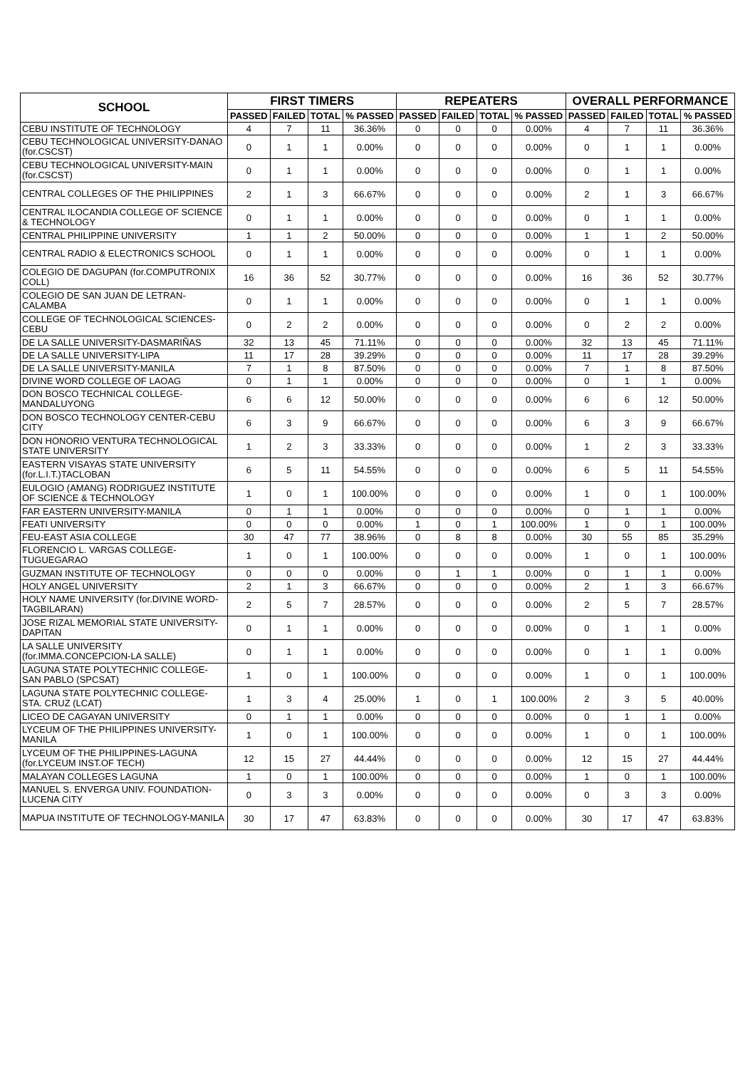| SCHOOL | FIRST TIMERS | | | | REPEATERS | | | | OVERALL PERFORMANCE | | | |
| --- | --- | --- | --- | --- | --- | --- | --- | --- | --- | --- | --- | --- |
| | PASSED | FAILED | TOTAL | % PASSED | PASSED | FAILED | TOTAL | % PASSED | PASSED | FAILED | TOTAL | % PASSED |
| CEBU INSTITUTE OF TECHNOLOGY | 4 | 7 | 11 | 36.36% | 0 | 0 | 0 | 0.00% | 4 | 7 | 11 | 36.36% |
| CEBU TECHNOLOGICAL UNIVERSITY-DANAO (for.CSCST) | 0 | 1 | 1 | 0.00% | 0 | 0 | 0 | 0.00% | 0 | 1 | 1 | 0.00% |
| CEBU TECHNOLOGICAL UNIVERSITY-MAIN (for.CSCST) | 0 | 1 | 1 | 0.00% | 0 | 0 | 0 | 0.00% | 0 | 1 | 1 | 0.00% |
| CENTRAL COLLEGES OF THE PHILIPPINES | 2 | 1 | 3 | 66.67% | 0 | 0 | 0 | 0.00% | 2 | 1 | 3 | 66.67% |
| CENTRAL ILOCANDIA COLLEGE OF SCIENCE & TECHNOLOGY | 0 | 1 | 1 | 0.00% | 0 | 0 | 0 | 0.00% | 0 | 1 | 1 | 0.00% |
| CENTRAL PHILIPPINE UNIVERSITY | 1 | 1 | 2 | 50.00% | 0 | 0 | 0 | 0.00% | 1 | 1 | 2 | 50.00% |
| CENTRAL RADIO & ELECTRONICS SCHOOL | 0 | 1 | 1 | 0.00% | 0 | 0 | 0 | 0.00% | 0 | 1 | 1 | 0.00% |
| COLEGIO DE DAGUPAN (for.COMPUTRONIX COLL) | 16 | 36 | 52 | 30.77% | 0 | 0 | 0 | 0.00% | 16 | 36 | 52 | 30.77% |
| COLEGIO DE SAN JUAN DE LETRAN-CALAMBA | 0 | 1 | 1 | 0.00% | 0 | 0 | 0 | 0.00% | 0 | 1 | 1 | 0.00% |
| COLLEGE OF TECHNOLOGICAL SCIENCES-CEBU | 0 | 2 | 2 | 0.00% | 0 | 0 | 0 | 0.00% | 0 | 2 | 2 | 0.00% |
| DE LA SALLE UNIVERSITY-DASMARIÑAS | 32 | 13 | 45 | 71.11% | 0 | 0 | 0 | 0.00% | 32 | 13 | 45 | 71.11% |
| DE LA SALLE UNIVERSITY-LIPA | 11 | 17 | 28 | 39.29% | 0 | 0 | 0 | 0.00% | 11 | 17 | 28 | 39.29% |
| DE LA SALLE UNIVERSITY-MANILA | 7 | 1 | 8 | 87.50% | 0 | 0 | 0 | 0.00% | 7 | 1 | 8 | 87.50% |
| DIVINE WORD COLLEGE OF LAOAG | 0 | 1 | 1 | 0.00% | 0 | 0 | 0 | 0.00% | 0 | 1 | 1 | 0.00% |
| DON BOSCO TECHNICAL COLLEGE-MANDALUYONG | 6 | 6 | 12 | 50.00% | 0 | 0 | 0 | 0.00% | 6 | 6 | 12 | 50.00% |
| DON BOSCO TECHNOLOGY CENTER-CEBU CITY | 6 | 3 | 9 | 66.67% | 0 | 0 | 0 | 0.00% | 6 | 3 | 9 | 66.67% |
| DON HONORIO VENTURA TECHNOLOGICAL STATE UNIVERSITY | 1 | 2 | 3 | 33.33% | 0 | 0 | 0 | 0.00% | 1 | 2 | 3 | 33.33% |
| EASTERN VISAYAS STATE UNIVERSITY (for.L.I.T.)TACLOBAN | 6 | 5 | 11 | 54.55% | 0 | 0 | 0 | 0.00% | 6 | 5 | 11 | 54.55% |
| EULOGIO (AMANG) RODRIGUEZ INSTITUTE OF SCIENCE & TECHNOLOGY | 1 | 0 | 1 | 100.00% | 0 | 0 | 0 | 0.00% | 1 | 0 | 1 | 100.00% |
| FAR EASTERN UNIVERSITY-MANILA | 0 | 1 | 1 | 0.00% | 0 | 0 | 0 | 0.00% | 0 | 1 | 1 | 0.00% |
| FEATI UNIVERSITY | 0 | 0 | 0 | 0.00% | 1 | 0 | 1 | 100.00% | 1 | 0 | 1 | 100.00% |
| FEU-EAST ASIA COLLEGE | 30 | 47 | 77 | 38.96% | 0 | 8 | 8 | 0.00% | 30 | 55 | 85 | 35.29% |
| FLORENCIO L. VARGAS COLLEGE-TUGUEGARAO | 1 | 0 | 1 | 100.00% | 0 | 0 | 0 | 0.00% | 1 | 0 | 1 | 100.00% |
| GUZMAN INSTITUTE OF TECHNOLOGY | 0 | 0 | 0 | 0.00% | 0 | 1 | 1 | 0.00% | 0 | 1 | 1 | 0.00% |
| HOLY ANGEL UNIVERSITY | 2 | 1 | 3 | 66.67% | 0 | 0 | 0 | 0.00% | 2 | 1 | 3 | 66.67% |
| HOLY NAME UNIVERSITY (for.DIVINE WORD-TAGBILARAN) | 2 | 5 | 7 | 28.57% | 0 | 0 | 0 | 0.00% | 2 | 5 | 7 | 28.57% |
| JOSE RIZAL MEMORIAL STATE UNIVERSITY-DAPITAN | 0 | 1 | 1 | 0.00% | 0 | 0 | 0 | 0.00% | 0 | 1 | 1 | 0.00% |
| LA SALLE UNIVERSITY (for.IMMA.CONCEPCION-LA SALLE) | 0 | 1 | 1 | 0.00% | 0 | 0 | 0 | 0.00% | 0 | 1 | 1 | 0.00% |
| LAGUNA STATE POLYTECHNIC COLLEGE-SAN PABLO (SPCSAT) | 1 | 0 | 1 | 100.00% | 0 | 0 | 0 | 0.00% | 1 | 0 | 1 | 100.00% |
| LAGUNA STATE POLYTECHNIC COLLEGE-STA. CRUZ (LCAT) | 1 | 3 | 4 | 25.00% | 1 | 0 | 1 | 100.00% | 2 | 3 | 5 | 40.00% |
| LICEO DE CAGAYAN UNIVERSITY | 0 | 1 | 1 | 0.00% | 0 | 0 | 0 | 0.00% | 0 | 1 | 1 | 0.00% |
| LYCEUM OF THE PHILIPPINES UNIVERSITY-MANILA | 1 | 0 | 1 | 100.00% | 0 | 0 | 0 | 0.00% | 1 | 0 | 1 | 100.00% |
| LYCEUM OF THE PHILIPPINES-LAGUNA (for.LYCEUM INST.OF TECH) | 12 | 15 | 27 | 44.44% | 0 | 0 | 0 | 0.00% | 12 | 15 | 27 | 44.44% |
| MALAYAN COLLEGES LAGUNA | 1 | 0 | 1 | 100.00% | 0 | 0 | 0 | 0.00% | 1 | 0 | 1 | 100.00% |
| MANUEL S. ENVERGA UNIV. FOUNDATION-LUCENA CITY | 0 | 3 | 3 | 0.00% | 0 | 0 | 0 | 0.00% | 0 | 3 | 3 | 0.00% |
| MAPUA INSTITUTE OF TECHNOLOGY-MANILA | 30 | 17 | 47 | 63.83% | 0 | 0 | 0 | 0.00% | 30 | 17 | 47 | 63.83% |